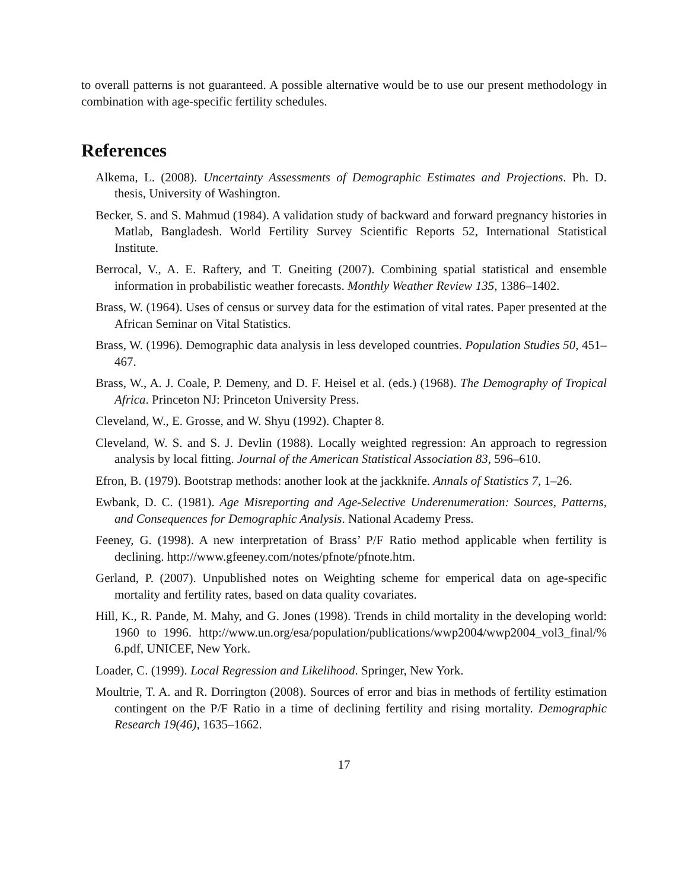to overall patterns is not guaranteed. A possible alternative would be to use our present methodology in combination with age-specific fertility schedules.
References
Alkema, L. (2008). Uncertainty Assessments of Demographic Estimates and Projections. Ph. D. thesis, University of Washington.
Becker, S. and S. Mahmud (1984). A validation study of backward and forward pregnancy histories in Matlab, Bangladesh. World Fertility Survey Scientific Reports 52, International Statistical Institute.
Berrocal, V., A. E. Raftery, and T. Gneiting (2007). Combining spatial statistical and ensemble information in probabilistic weather forecasts. Monthly Weather Review 135, 1386–1402.
Brass, W. (1964). Uses of census or survey data for the estimation of vital rates. Paper presented at the African Seminar on Vital Statistics.
Brass, W. (1996). Demographic data analysis in less developed countries. Population Studies 50, 451–467.
Brass, W., A. J. Coale, P. Demeny, and D. F. Heisel et al. (eds.) (1968). The Demography of Tropical Africa. Princeton NJ: Princeton University Press.
Cleveland, W., E. Grosse, and W. Shyu (1992). Chapter 8.
Cleveland, W. S. and S. J. Devlin (1988). Locally weighted regression: An approach to regression analysis by local fitting. Journal of the American Statistical Association 83, 596–610.
Efron, B. (1979). Bootstrap methods: another look at the jackknife. Annals of Statistics 7, 1–26.
Ewbank, D. C. (1981). Age Misreporting and Age-Selective Underenumeration: Sources, Patterns, and Consequences for Demographic Analysis. National Academy Press.
Feeney, G. (1998). A new interpretation of Brass’ P/F Ratio method applicable when fertility is declining. http://www.gfeeney.com/notes/pfnote/pfnote.htm.
Gerland, P. (2007). Unpublished notes on Weighting scheme for emperical data on age-specific mortality and fertility rates, based on data quality covariates.
Hill, K., R. Pande, M. Mahy, and G. Jones (1998). Trends in child mortality in the developing world: 1960 to 1996. http://www.un.org/esa/population/publications/wwp2004/wwp2004_vol3_final/% 6.pdf, UNICEF, New York.
Loader, C. (1999). Local Regression and Likelihood. Springer, New York.
Moultrie, T. A. and R. Dorrington (2008). Sources of error and bias in methods of fertility estimation contingent on the P/F Ratio in a time of declining fertility and rising mortality. Demographic Research 19(46), 1635–1662.
17